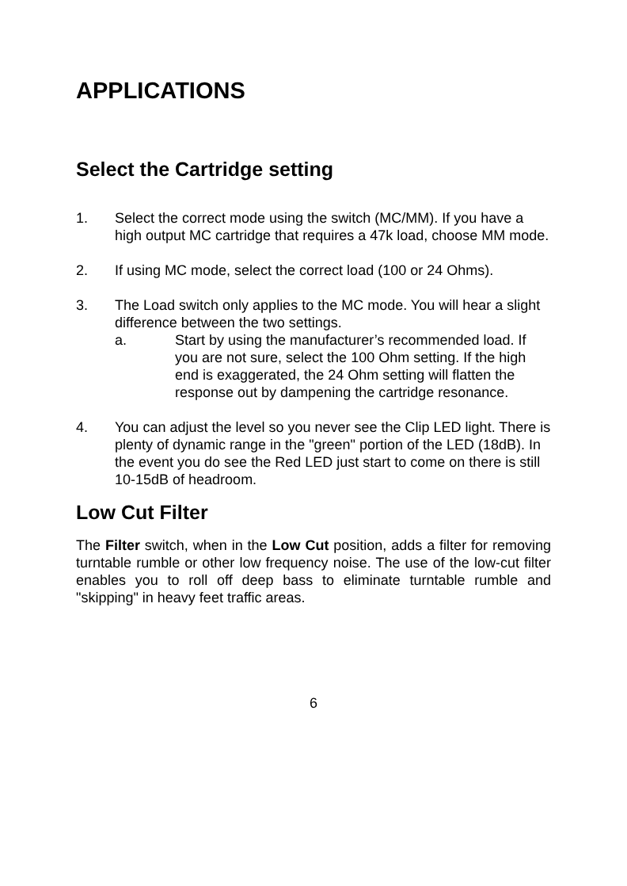APPLICATIONS
Select the Cartridge setting
1. Select the correct mode using the switch (MC/MM). If you have a high output MC cartridge that requires a 47k load, choose MM mode.
2. If using MC mode, select the correct load (100 or 24 Ohms).
3. The Load switch only applies to the MC mode. You will hear a slight difference between the two settings.
a. Start by using the manufacturer’s recommended load. If you are not sure, select the 100 Ohm setting. If the high end is exaggerated, the 24 Ohm setting will flatten the response out by dampening the cartridge resonance.
4. You can adjust the level so you never see the Clip LED light. There is plenty of dynamic range in the "green" portion of the LED (18dB). In the event you do see the Red LED just start to come on there is still 10-15dB of headroom.
Low Cut Filter
The Filter switch, when in the Low Cut position, adds a filter for removing turntable rumble or other low frequency noise. The use of the low-cut filter enables you to roll off deep bass to eliminate turntable rumble and "skipping" in heavy feet traffic areas.
6